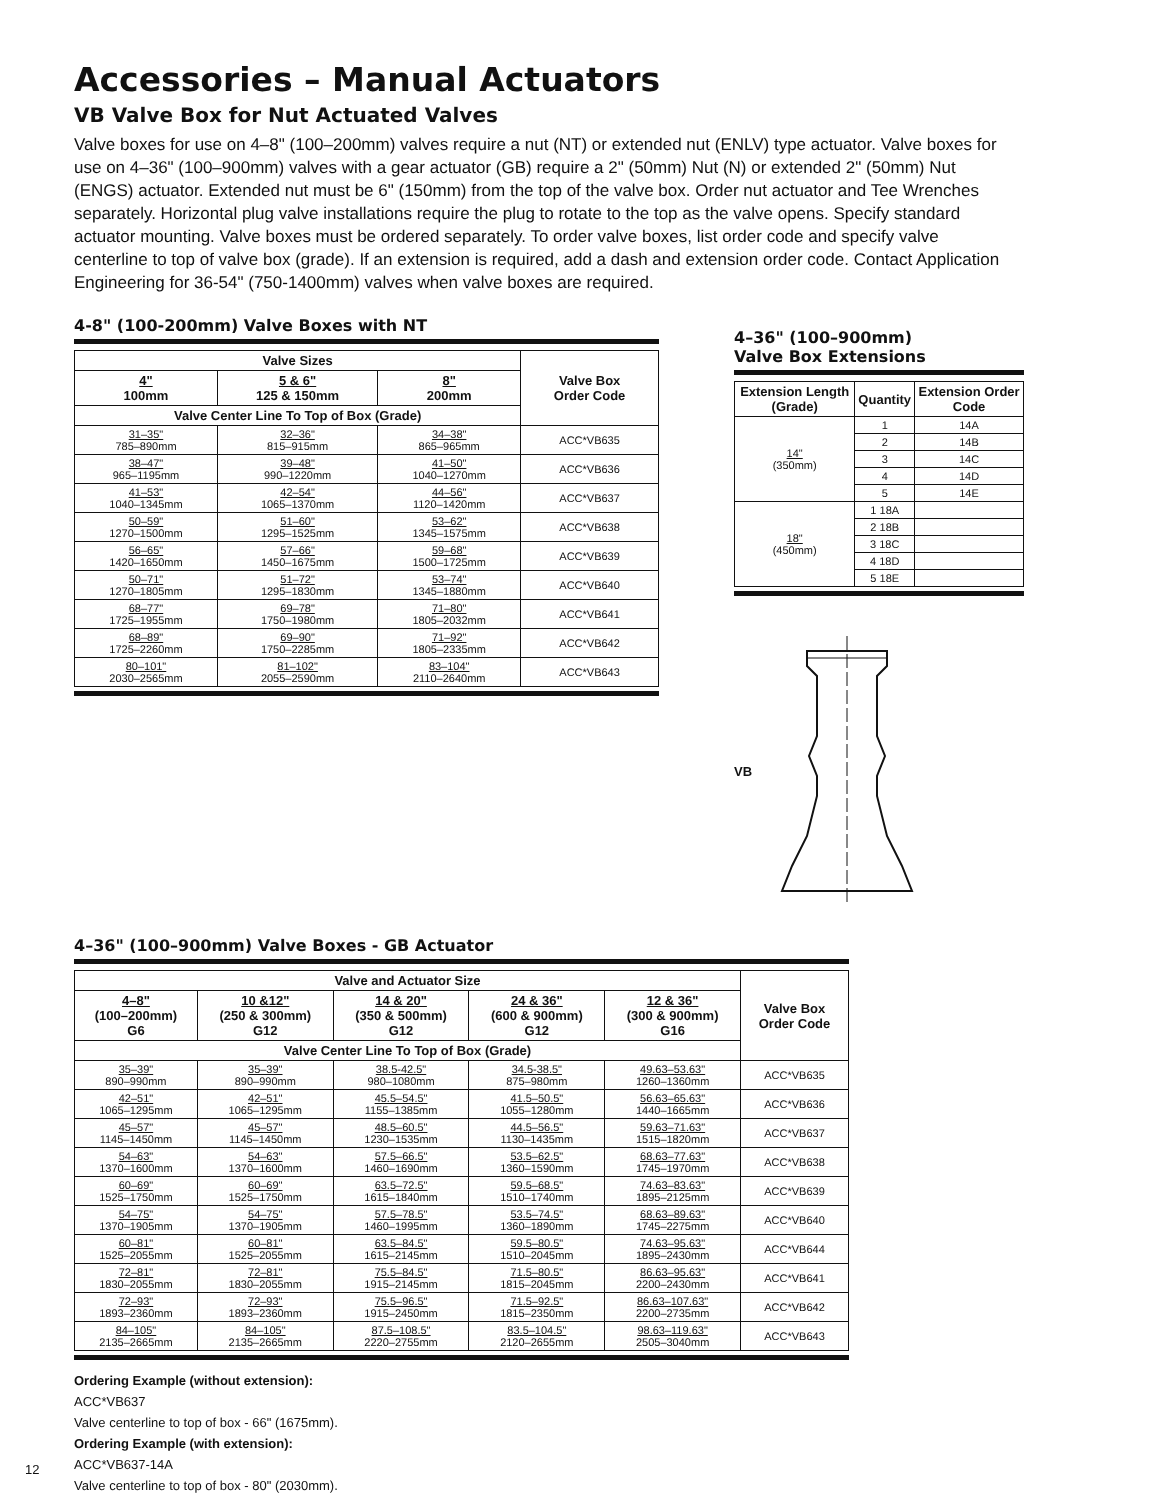Accessories – Manual Actuators
VB Valve Box for Nut Actuated Valves
Valve boxes for use on 4–8" (100–200mm) valves require a nut (NT) or extended nut (ENLV) type actuator. Valve boxes for use on 4–36" (100–900mm) valves with a gear actuator (GB) require a 2" (50mm) Nut (N) or extended 2" (50mm) Nut (ENGS) actuator. Extended nut must be 6" (150mm) from the top of the valve box. Order nut actuator and Tee Wrenches separately. Horizontal plug valve installations require the plug to rotate to the top as the valve opens. Specify standard actuator mounting. Valve boxes must be ordered separately. To order valve boxes, list order code and specify valve centerline to top of valve box (grade). If an extension is required, add a dash and extension order code. Contact Application Engineering for 36-54" (750-1400mm) valves when valve boxes are required.
4-8" (100-200mm) Valve Boxes with NT
| Valve Sizes | | | Valve Box Order Code |
| --- | --- | --- | --- |
| 4" 100mm | 5 & 6" 125 & 150mm | 8" 200mm | |
| Valve Center Line To Top of Box (Grade) | | | |
| 31–35" 785–890mm | 32–36" 815–915mm | 34–38" 865–965mm | ACC*VB635 |
| 38–47" 965–1195mm | 39–48" 990–1220mm | 41–50" 1040–1270mm | ACC*VB636 |
| 41–53" 1040–1345mm | 42–54" 1065–1370mm | 44–56" 1120–1420mm | ACC*VB637 |
| 50–59" 1270–1500mm | 51–60" 1295–1525mm | 53–62" 1345–1575mm | ACC*VB638 |
| 56–65" 1420–1650mm | 57–66" 1450–1675mm | 59–68" 1500–1725mm | ACC*VB639 |
| 50–71" 1270–1805mm | 51–72" 1295–1830mm | 53–74" 1345–1880mm | ACC*VB640 |
| 68–77" 1725–1955mm | 69–78" 1750–1980mm | 71–80" 1805–2032mm | ACC*VB641 |
| 68–89" 1725–2260mm | 69–90" 1750–2285mm | 71–92" 1805–2335mm | ACC*VB642 |
| 80–101" 2030–2565mm | 81–102" 2055–2590mm | 83–104" 2110–2640mm | ACC*VB643 |
4–36" (100–900mm)
Valve Box Extensions
| Extension Length (Grade) | Quantity | Extension Order Code |
| --- | --- | --- |
| 14" (350mm) | 1 | 14A |
| | 2 | 14B |
| | 3 | 14C |
| | 4 | 14D |
| | 5 | 14E |
| 18" (450mm) | 1 18A | |
| | 2 18B | |
| | 3 18C | |
| | 4 18D | |
| | 5 18E | |
VB
4–36" (100–900mm) Valve Boxes - GB Actuator
| Valve and Actuator Size | | | | | Valve Box Order Code |
| --- | --- | --- | --- | --- | --- |
| 4–8" (100–200mm) G6 | 10 &12" (250 & 300mm) G12 | 14 & 20" (350 & 500mm) G12 | 24 & 36" (600 & 900mm) G12 | 12 & 36" (300 & 900mm) G16 | |
| Valve Center Line To Top of Box (Grade) | | | | | |
| 35–39" 890–990mm | 35–39" 890–990mm | 38.5-42.5" 980–1080mm | 34.5-38.5" 875–980mm | 49.63–53.63" 1260–1360mm | ACC*VB635 |
| 42–51" 1065–1295mm | 42–51" 1065–1295mm | 45.5–54.5" 1155–1385mm | 41.5–50.5" 1055–1280mm | 56.63–65.63" 1440–1665mm | ACC*VB636 |
| 45–57" 1145–1450mm | 45–57" 1145–1450mm | 48.5–60.5" 1230–1535mm | 44.5–56.5" 1130–1435mm | 59.63–71.63" 1515–1820mm | ACC*VB637 |
| 54–63" 1370–1600mm | 54–63" 1370–1600mm | 57.5–66.5" 1460–1690mm | 53.5–62.5" 1360–1590mm | 68.63–77.63" 1745–1970mm | ACC*VB638 |
| 60–69" 1525–1750mm | 60–69" 1525–1750mm | 63.5–72.5" 1615–1840mm | 59.5–68.5" 1510–1740mm | 74.63–83.63" 1895–2125mm | ACC*VB639 |
| 54–75" 1370–1905mm | 54–75" 1370–1905mm | 57.5–78.5" 1460–1995mm | 53.5–74.5" 1360–1890mm | 68.63–89.63" 1745–2275mm | ACC*VB640 |
| 60–81" 1525–2055mm | 60–81" 1525–2055mm | 63.5–84.5" 1615–2145mm | 59.5–80.5" 1510–2045mm | 74.63–95.63" 1895–2430mm | ACC*VB644 |
| 72–81" 1830–2055mm | 72–81" 1830–2055mm | 75.5–84.5" 1915–2145mm | 71.5–80.5" 1815–2045mm | 86.63–95.63" 2200–2430mm | ACC*VB641 |
| 72–93" 1893–2360mm | 72–93" 1893–2360mm | 75.5–96.5" 1915–2450mm | 71.5–92.5" 1815–2350mm | 86.63–107.63" 2200–2735mm | ACC*VB642 |
| 84–105" 2135–2665mm | 84–105" 2135–2665mm | 87.5–108.5" 2220–2755mm | 83.5–104.5" 2120–2655mm | 98.63–119.63" 2505–3040mm | ACC*VB643 |
Ordering Example (without extension):
ACC*VB637
Valve centerline to top of box - 66" (1675mm).
Ordering Example (with extension):
ACC*VB637-14A
Valve centerline to top of box - 80" (2030mm).
12